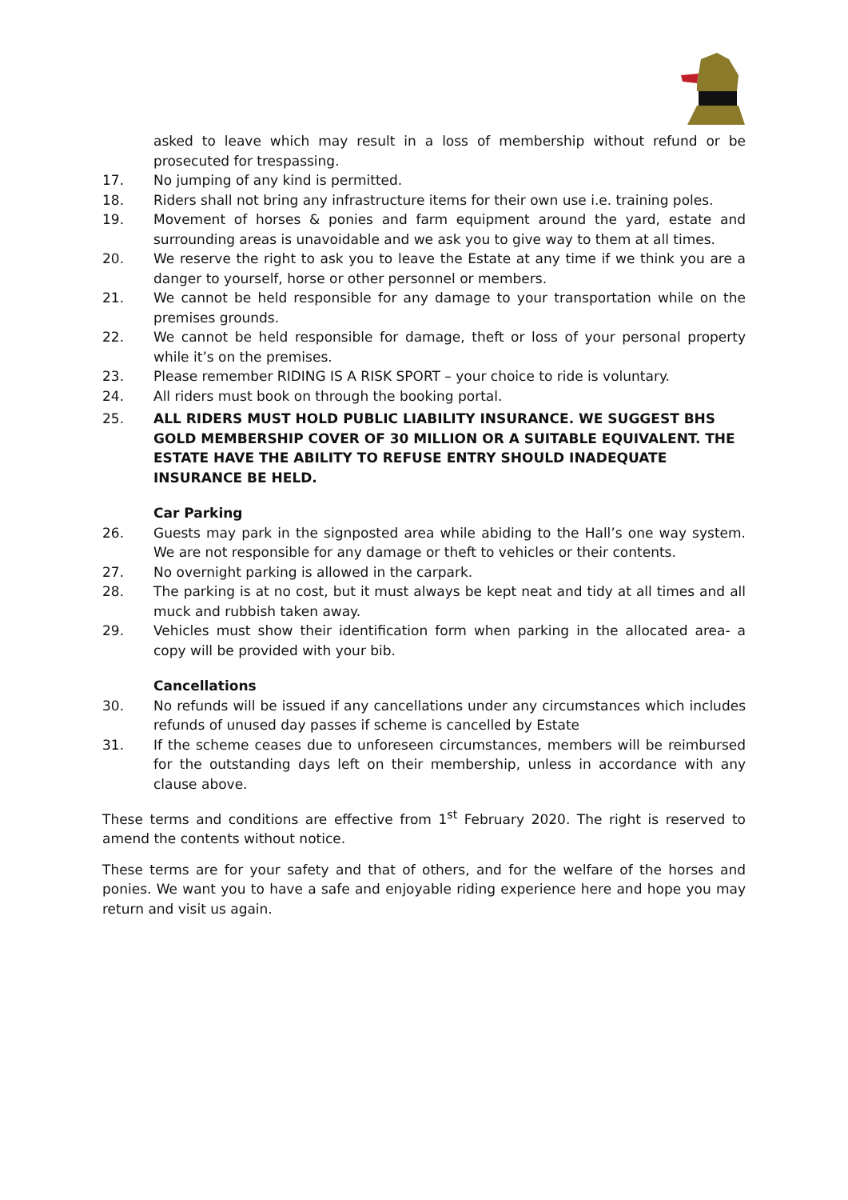asked to leave which may result in a loss of membership without refund or be prosecuted for trespassing.
17. No jumping of any kind is permitted.
18. Riders shall not bring any infrastructure items for their own use i.e. training poles.
19. Movement of horses & ponies and farm equipment around the yard, estate and surrounding areas is unavoidable and we ask you to give way to them at all times.
20. We reserve the right to ask you to leave the Estate at any time if we think you are a danger to yourself, horse or other personnel or members.
21. We cannot be held responsible for any damage to your transportation while on the premises grounds.
22. We cannot be held responsible for damage, theft or loss of your personal property while it’s on the premises.
23. Please remember RIDING IS A RISK SPORT – your choice to ride is voluntary.
24. All riders must book on through the booking portal.
25. ALL RIDERS MUST HOLD PUBLIC LIABILITY INSURANCE. WE SUGGEST BHS GOLD MEMBERSHIP COVER OF 30 MILLION OR A SUITABLE EQUIVALENT. THE ESTATE HAVE THE ABILITY TO REFUSE ENTRY SHOULD INADEQUATE INSURANCE BE HELD.
Car Parking
26. Guests may park in the signposted area while abiding to the Hall’s one way system. We are not responsible for any damage or theft to vehicles or their contents.
27. No overnight parking is allowed in the carpark.
28. The parking is at no cost, but it must always be kept neat and tidy at all times and all muck and rubbish taken away.
29. Vehicles must show their identification form when parking in the allocated area- a copy will be provided with your bib.
Cancellations
30. No refunds will be issued if any cancellations under any circumstances which includes refunds of unused day passes if scheme is cancelled by Estate
31. If the scheme ceases due to unforeseen circumstances, members will be reimbursed for the outstanding days left on their membership, unless in accordance with any clause above.
These terms and conditions are effective from 1<sup>st</sup> February 2020. The right is reserved to amend the contents without notice.
These terms are for your safety and that of others, and for the welfare of the horses and ponies. We want you to have a safe and enjoyable riding experience here and hope you may return and visit us again.